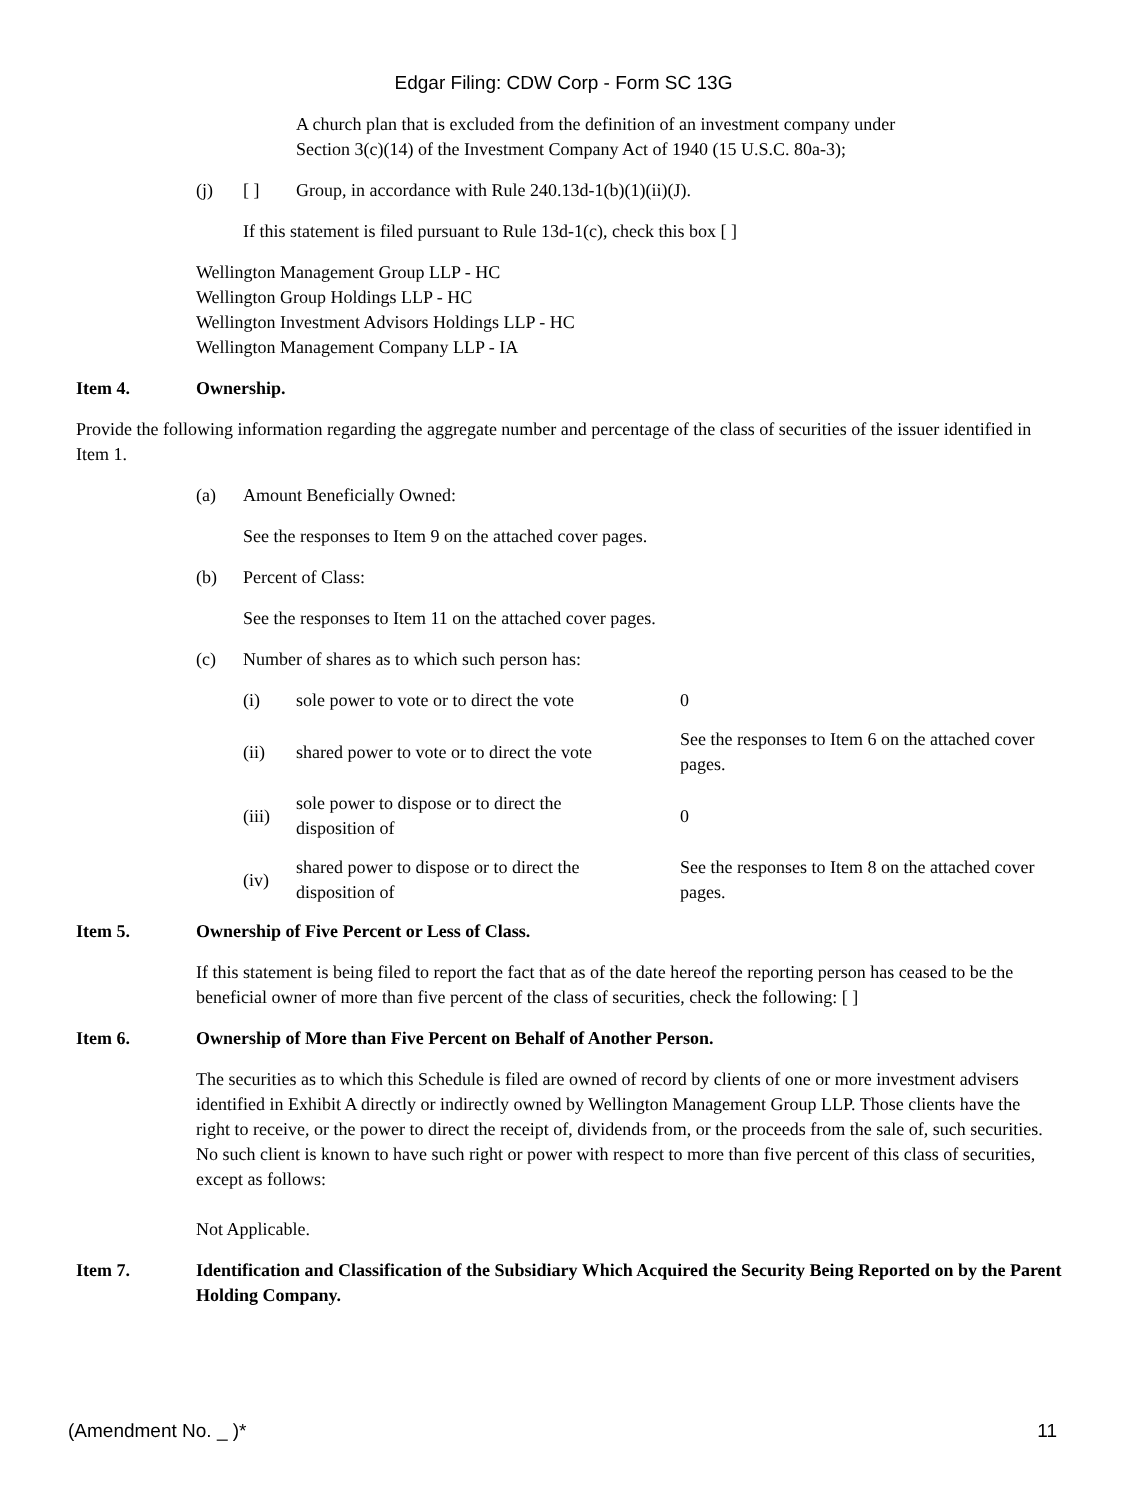Edgar Filing: CDW Corp - Form SC 13G
A church plan that is excluded from the definition of an investment company under
Section 3(c)(14) of the Investment Company Act of 1940 (15 U.S.C. 80a-3);
(j) [ ] Group, in accordance with Rule 240.13d-1(b)(1)(ii)(J).
If this statement is filed pursuant to Rule 13d-1(c), check this box [ ]
Wellington Management Group LLP - HC
Wellington Group Holdings LLP - HC
Wellington Investment Advisors Holdings LLP - HC
Wellington Management Company LLP - IA
Item 4. Ownership.
Provide the following information regarding the aggregate number and percentage of the class of securities of the issuer identified in Item 1.
(a) Amount Beneficially Owned:
See the responses to Item 9 on the attached cover pages.
(b) Percent of Class:
See the responses to Item 11 on the attached cover pages.
(c) Number of shares as to which such person has:
| (i) | sole power to vote or to direct the vote | 0 |
| (ii) | shared power to vote or to direct the vote | See the responses to Item 6 on the attached cover pages. |
| (iii) | sole power to dispose or to direct the disposition of | 0 |
| (iv) | shared power to dispose or to direct the disposition of | See the responses to Item 8 on the attached cover pages. |
Item 5. Ownership of Five Percent or Less of Class.
If this statement is being filed to report the fact that as of the date hereof the reporting person has ceased to be the beneficial owner of more than five percent of the class of securities, check the following: [ ]
Item 6. Ownership of More than Five Percent on Behalf of Another Person.
The securities as to which this Schedule is filed are owned of record by clients of one or more investment advisers identified in Exhibit A directly or indirectly owned by Wellington Management Group LLP. Those clients have the right to receive, or the power to direct the receipt of, dividends from, or the proceeds from the sale of, such securities. No such client is known to have such right or power with respect to more than five percent of this class of securities, except as follows:
Not Applicable.
Item 7. Identification and Classification of the Subsidiary Which Acquired the Security Being Reported on by the Parent Holding Company.
(Amendment No. _ )* 11